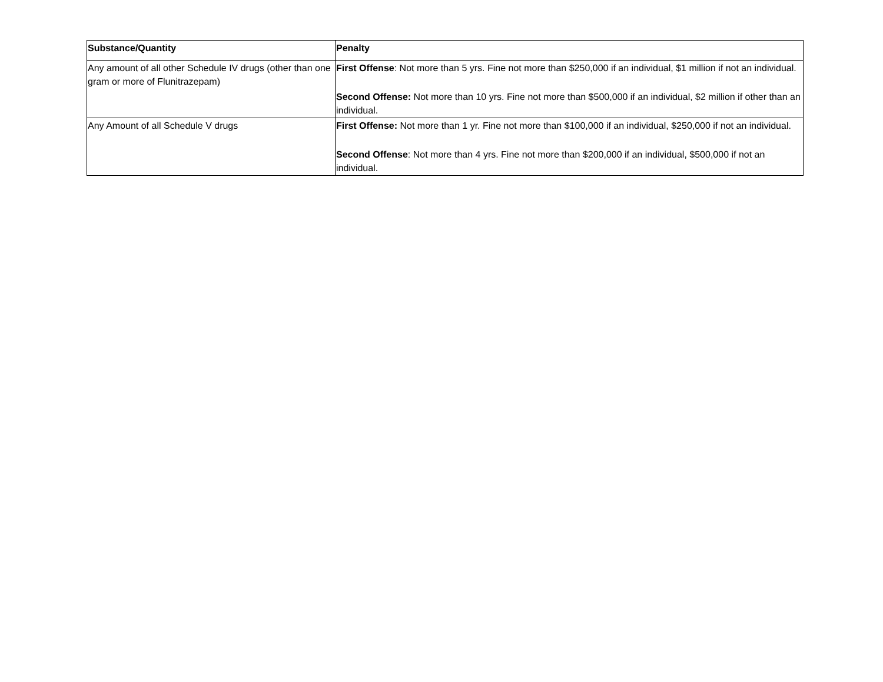| Substance/Quantity | Penalty |
| --- | --- |
| Any amount of all other Schedule IV drugs (other than one gram or more of Flunitrazepam) | First Offense : Not more than 5 yrs. Fine not more than $250,000 if an individual, $1 million if not an individual. Second Offense: Not more than 10 yrs. Fine not more than $500,000 if an individual, $2 million if other than an individual. |
| Any Amount of all Schedule V drugs | First Offense: Not more than 1 yr. Fine not more than $100,000 if an individual, $250,000 if not an individual. Second Offense : Not more than 4 yrs. Fine not more than $200,000 if an individual, $500,000 if not an individual. |